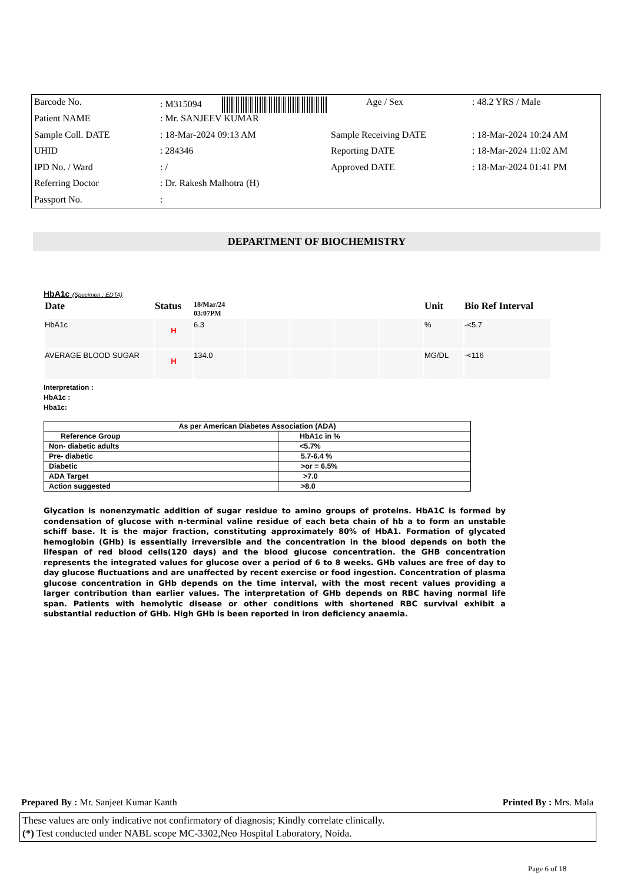| Barcode No. | : M315094 | Age / Sex | : 48.2 YRS / Male |
| Patient NAME | : Mr. SANJEEV KUMAR | | |
| Sample Coll. DATE | : 18-Mar-2024 09:13 AM | Sample Receiving DATE | : 18-Mar-2024 10:24 AM |
| UHID | : 284346 | Reporting DATE | : 18-Mar-2024 11:02 AM |
| IPD No. / Ward | : / | Approved DATE | : 18-Mar-2024 01:41 PM |
| Referring Doctor | : Dr. Rakesh Malhotra (H) | | |
| Passport No. | : | | |
DEPARTMENT OF BIOCHEMISTRY
HbA1c (Specimen : EDTA)
| Date | Status | 18/Mar/24 03:07PM | | | | | Unit | Bio Ref Interval |
| --- | --- | --- | --- | --- | --- | --- | --- | --- |
| HbA1c | H | 6.3 | | | | | % | -<5.7 |
| AVERAGE BLOOD SUGAR | H | 134.0 | | | | | MG/DL | -<116 |
Interpretation :
HbA1c :
Hba1c:
| As per American Diabetes Association (ADA) | |
| Reference Group | HbA1c in % |
| Non- diabetic adults | <5.7% |
| Pre- diabetic | 5.7-6.4 % |
| Diabetic | >or = 6.5% |
| ADA Target | >7.0 |
| Action suggested | >8.0 |
Glycation is nonenzymatic addition of sugar residue to amino groups of proteins. HbA1C is formed by condensation of glucose with n-terminal valine residue of each beta chain of hb a to form an unstable schiff base. It is the major fraction, constituting approximately 80% of HbA1. Formation of glycated hemoglobin (GHb) is essentially irreversible and the concentration in the blood depends on both the lifespan of red blood cells(120 days) and the blood glucose concentration. the GHB concentration represents the integrated values for glucose over a period of 6 to 8 weeks. GHb values are free of day to day glucose fluctuations and are unaffected by recent exercise or food ingestion. Concentration of plasma glucose concentration in GHb depends on the time interval, with the most recent values providing a larger contribution than earlier values. The interpretation of GHb depends on RBC having normal life span. Patients with hemolytic disease or other conditions with shortened RBC survival exhibit a substantial reduction of GHb. High GHb is been reported in iron deficiency anaemia.
Prepared By : Mr. Sanjeet Kumar Kanth Printed By : Mrs. Mala
These values are only indicative not confirmatory of diagnosis; Kindly correlate clinically.
(*) Test conducted under NABL scope MC-3302,Neo Hospital Laboratory, Noida.
Page 6 of 18